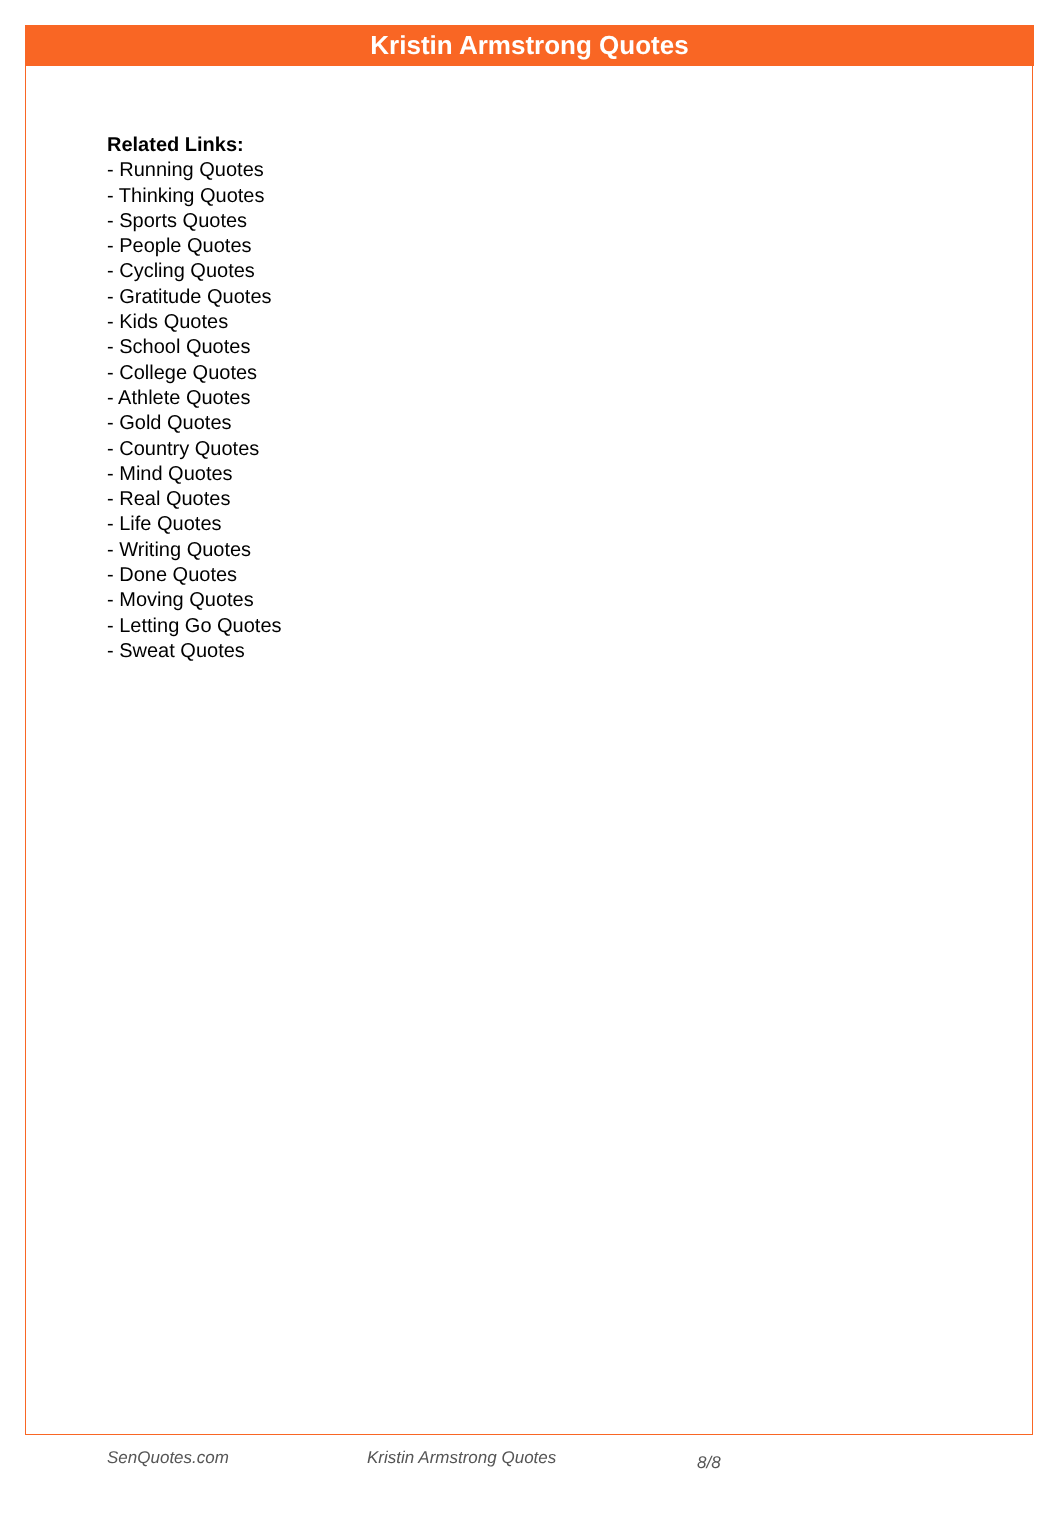Kristin Armstrong Quotes
Related Links:
- Running Quotes
- Thinking Quotes
- Sports Quotes
- People Quotes
- Cycling Quotes
- Gratitude Quotes
- Kids Quotes
- School Quotes
- College Quotes
- Athlete Quotes
- Gold Quotes
- Country Quotes
- Mind Quotes
- Real Quotes
- Life Quotes
- Writing Quotes
- Done Quotes
- Moving Quotes
- Letting Go Quotes
- Sweat Quotes
SenQuotes.com Kristin Armstrong Quotes 8/8